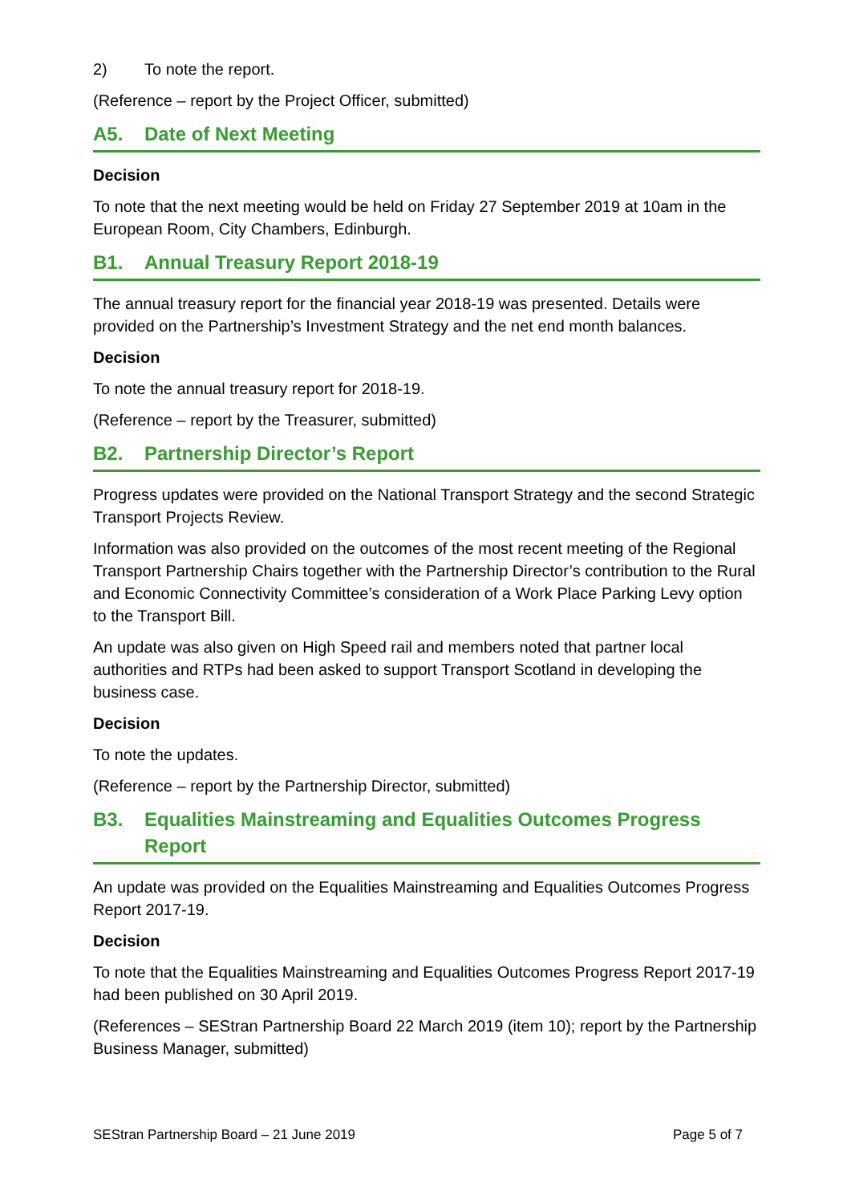2) To note the report.
(Reference – report by the Project Officer, submitted)
A5. Date of Next Meeting
Decision
To note that the next meeting would be held on Friday 27 September 2019 at 10am in the European Room, City Chambers, Edinburgh.
B1. Annual Treasury Report 2018-19
The annual treasury report for the financial year 2018-19 was presented. Details were provided on the Partnership’s Investment Strategy and the net end month balances.
Decision
To note the annual treasury report for 2018-19.
(Reference – report by the Treasurer, submitted)
B2. Partnership Director’s Report
Progress updates were provided on the National Transport Strategy and the second Strategic Transport Projects Review.
Information was also provided on the outcomes of the most recent meeting of the Regional Transport Partnership Chairs together with the Partnership Director’s contribution to the Rural and Economic Connectivity Committee’s consideration of a Work Place Parking Levy option to the Transport Bill.
An update was also given on High Speed rail and members noted that partner local authorities and RTPs had been asked to support Transport Scotland in developing the business case.
Decision
To note the updates.
(Reference – report by the Partnership Director, submitted)
B3. Equalities Mainstreaming and Equalities Outcomes Progress Report
An update was provided on the Equalities Mainstreaming and Equalities Outcomes Progress Report 2017-19.
Decision
To note that the Equalities Mainstreaming and Equalities Outcomes Progress Report 2017-19 had been published on 30 April 2019.
(References – SEStran Partnership Board 22 March 2019 (item 10); report by the Partnership Business Manager, submitted)
SEStran Partnership Board – 21 June 2019 Page 5 of 7